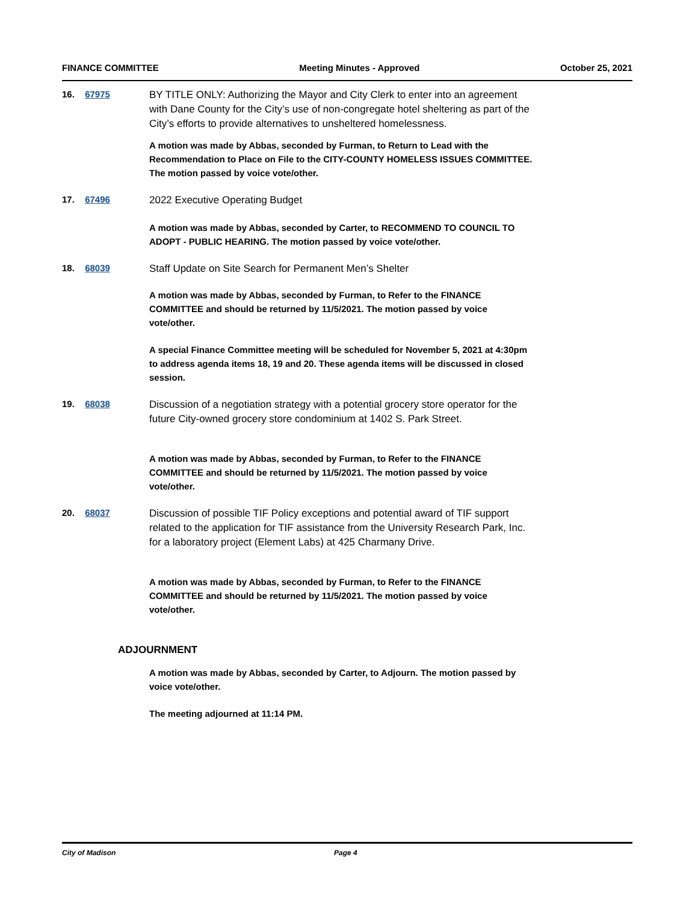FINANCE COMMITTEE Meeting Minutes - Approved October 25, 2021
16. 67975
BY TITLE ONLY: Authorizing the Mayor and City Clerk to enter into an agreement with Dane County for the City’s use of non-congregate hotel sheltering as part of the City’s efforts to provide alternatives to unsheltered homelessness.
A motion was made by Abbas, seconded by Furman, to Return to Lead with the Recommendation to Place on File to the CITY-COUNTY HOMELESS ISSUES COMMITTEE. The motion passed by voice vote/other.
17. 67496
2022 Executive Operating Budget
A motion was made by Abbas, seconded by Carter, to RECOMMEND TO COUNCIL TO ADOPT - PUBLIC HEARING. The motion passed by voice vote/other.
18. 68039
Staff Update on Site Search for Permanent Men’s Shelter
A motion was made by Abbas, seconded by Furman, to Refer to the FINANCE COMMITTEE and should be returned by 11/5/2021. The motion passed by voice vote/other.
A special Finance Committee meeting will be scheduled for November 5, 2021 at 4:30pm to address agenda items 18, 19 and 20. These agenda items will be discussed in closed session.
19. 68038
Discussion of a negotiation strategy with a potential grocery store operator for the future City-owned grocery store condominium at 1402 S. Park Street.
A motion was made by Abbas, seconded by Furman, to Refer to the FINANCE COMMITTEE and should be returned by 11/5/2021. The motion passed by voice vote/other.
20. 68037
Discussion of possible TIF Policy exceptions and potential award of TIF support related to the application for TIF assistance from the University Research Park, Inc. for a laboratory project (Element Labs) at 425 Charmany Drive.
A motion was made by Abbas, seconded by Furman, to Refer to the FINANCE COMMITTEE and should be returned by 11/5/2021. The motion passed by voice vote/other.
ADJOURNMENT
A motion was made by Abbas, seconded by Carter, to Adjourn. The motion passed by voice vote/other.
The meeting adjourned at 11:14 PM.
City of Madison Page 4